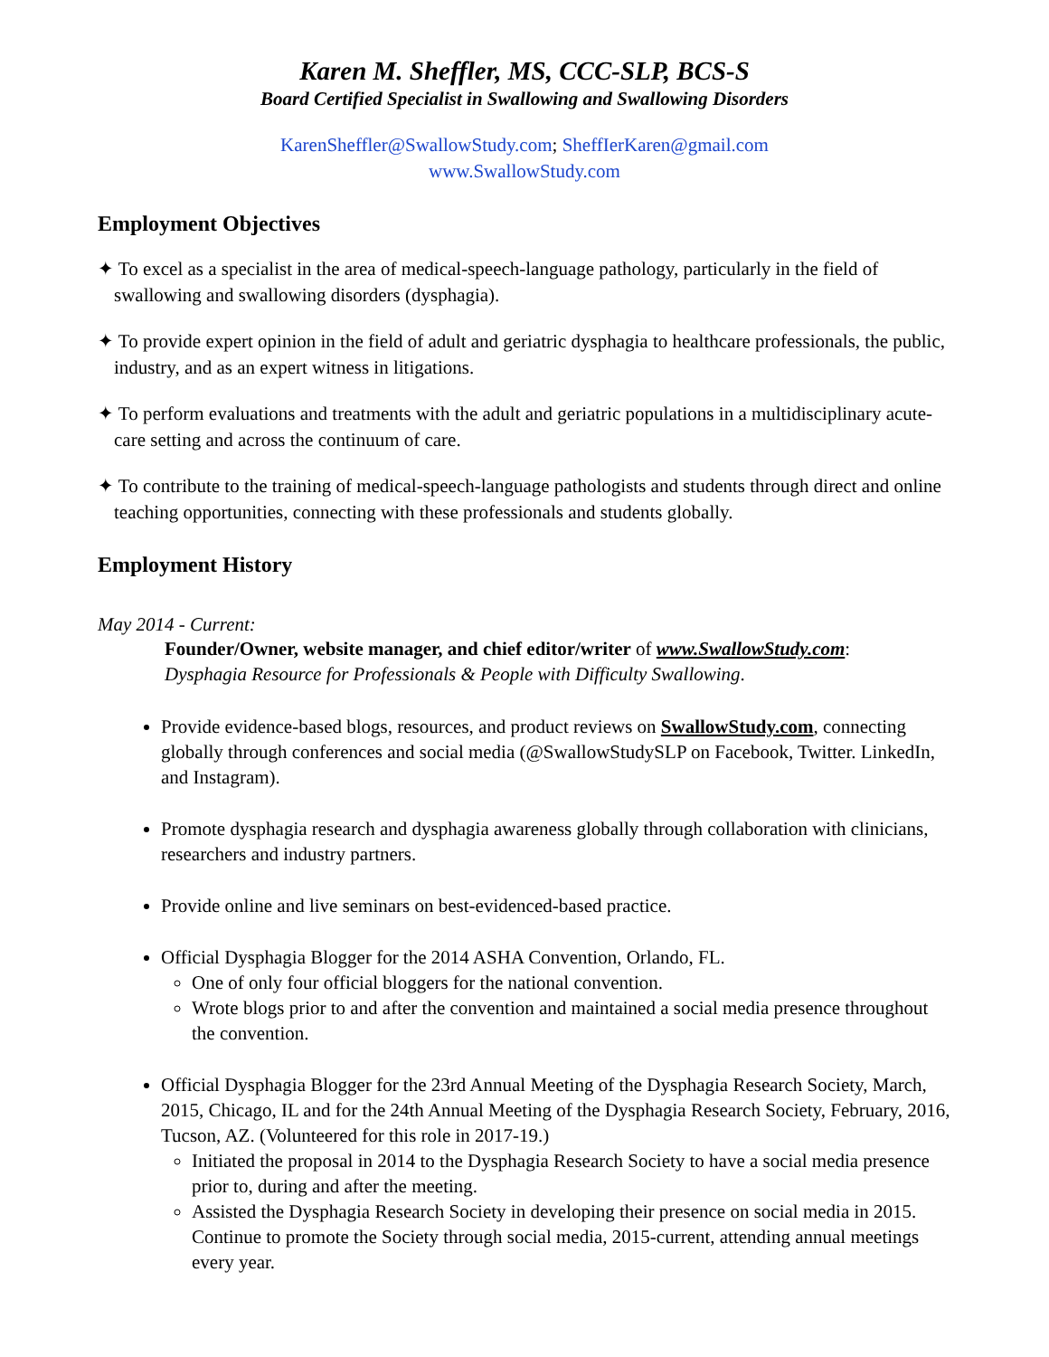Karen M. Sheffler, MS, CCC-SLP, BCS-S
Board Certified Specialist in Swallowing and Swallowing Disorders
KarenSheffler@SwallowStudy.com; SheffIerKaren@gmail.com
www.SwallowStudy.com
Employment Objectives
✦ To excel as a specialist in the area of medical-speech-language pathology, particularly in the field of swallowing and swallowing disorders (dysphagia).
✦ To provide expert opinion in the field of adult and geriatric dysphagia to healthcare professionals, the public, industry, and as an expert witness in litigations.
✦ To perform evaluations and treatments with the adult and geriatric populations in a multidisciplinary acute-care setting and across the continuum of care.
✦ To contribute to the training of medical-speech-language pathologists and students through direct and online teaching opportunities, connecting with these professionals and students globally.
Employment History
May 2014 - Current:
Founder/Owner, website manager, and chief editor/writer of www.SwallowStudy.com:
Dysphagia Resource for Professionals & People with Difficulty Swallowing.
Provide evidence-based blogs, resources, and product reviews on SwallowStudy.com, connecting globally through conferences and social media (@SwallowStudySLP on Facebook, Twitter. LinkedIn, and Instagram).
Promote dysphagia research and dysphagia awareness globally through collaboration with clinicians, researchers and industry partners.
Provide online and live seminars on best-evidenced-based practice.
Official Dysphagia Blogger for the 2014 ASHA Convention, Orlando, FL.
One of only four official bloggers for the national convention.
Wrote blogs prior to and after the convention and maintained a social media presence throughout the convention.
Official Dysphagia Blogger for the 23rd Annual Meeting of the Dysphagia Research Society, March, 2015, Chicago, IL and for the 24th Annual Meeting of the Dysphagia Research Society, February, 2016, Tucson, AZ. (Volunteered for this role in 2017-19.)
Initiated the proposal in 2014 to the Dysphagia Research Society to have a social media presence prior to, during and after the meeting.
Assisted the Dysphagia Research Society in developing their presence on social media in 2015. Continue to promote the Society through social media, 2015-current, attending annual meetings every year.